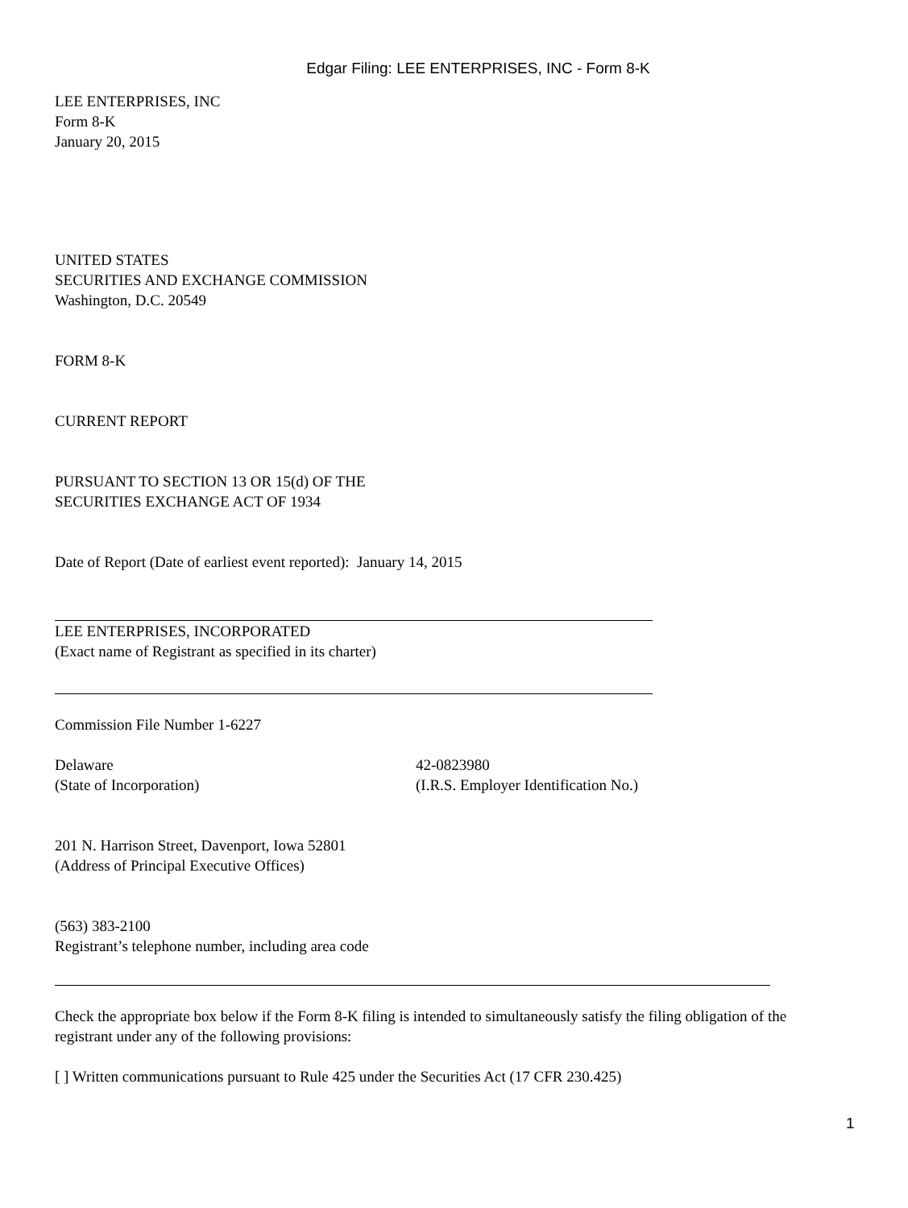Edgar Filing: LEE ENTERPRISES, INC - Form 8-K
LEE ENTERPRISES, INC
Form 8-K
January 20, 2015
UNITED STATES
SECURITIES AND EXCHANGE COMMISSION
Washington, D.C. 20549
FORM 8-K
CURRENT REPORT
PURSUANT TO SECTION 13 OR 15(d) OF THE
SECURITIES EXCHANGE ACT OF 1934
Date of Report (Date of earliest event reported): January 14, 2015
LEE ENTERPRISES, INCORPORATED
(Exact name of Registrant as specified in its charter)
Commission File Number 1-6227
Delaware
(State of Incorporation)
42-0823980
(I.R.S. Employer Identification No.)
201 N. Harrison Street, Davenport, Iowa 52801
(Address of Principal Executive Offices)
(563) 383-2100
Registrant’s telephone number, including area code
Check the appropriate box below if the Form 8-K filing is intended to simultaneously satisfy the filing obligation of the registrant under any of the following provisions:
[ ] Written communications pursuant to Rule 425 under the Securities Act (17 CFR 230.425)
1